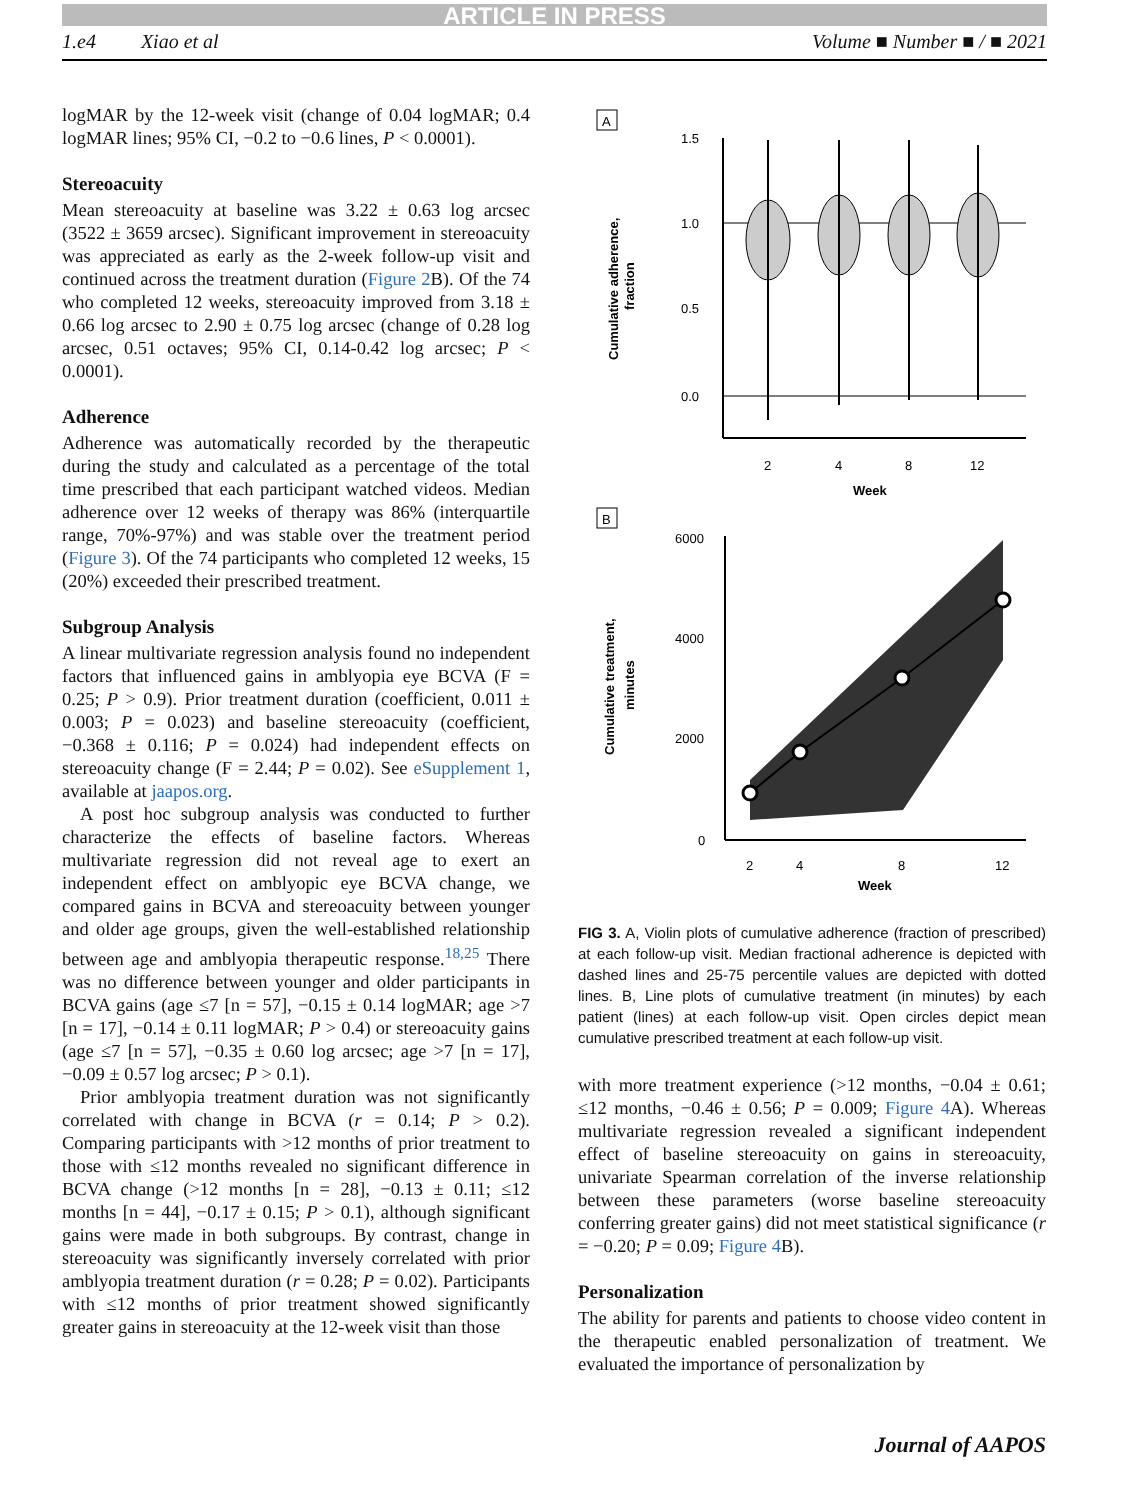ARTICLE IN PRESS
1.e4 Xiao et al Volume ■ Number ■ / ■ 2021
logMAR by the 12-week visit (change of 0.04 logMAR; 0.4 logMAR lines; 95% CI, −0.2 to −0.6 lines, P < 0.0001).
Stereoacuity
Mean stereoacuity at baseline was 3.22 ± 0.63 log arcsec (3522 ± 3659 arcsec). Significant improvement in stereoacuity was appreciated as early as the 2-week follow-up visit and continued across the treatment duration (Figure 2 B). Of the 74 who completed 12 weeks, stereoacuity improved from 3.18 ± 0.66 log arcsec to 2.90 ± 0.75 log arcsec (change of 0.28 log arcsec, 0.51 octaves; 95% CI, 0.14-0.42 log arcsec; P < 0.0001).
Adherence
Adherence was automatically recorded by the therapeutic during the study and calculated as a percentage of the total time prescribed that each participant watched videos. Median adherence over 12 weeks of therapy was 86% (interquartile range, 70%-97%) and was stable over the treatment period (Figure 3). Of the 74 participants who completed 12 weeks, 15 (20%) exceeded their prescribed treatment.
Subgroup Analysis
A linear multivariate regression analysis found no independent factors that influenced gains in amblyopia eye BCVA (F = 0.25; P > 0.9). Prior treatment duration (coefficient, 0.011 ± 0.003; P = 0.023) and baseline stereoacuity (coefficient, −0.368 ± 0.116; P = 0.024) had independent effects on stereoacuity change (F = 2.44; P = 0.02). See eSupplement 1, available at jaapos.org.
A post hoc subgroup analysis was conducted to further characterize the effects of baseline factors. Whereas multivariate regression did not reveal age to exert an independent effect on amblyopic eye BCVA change, we compared gains in BCVA and stereoacuity between younger and older age groups, given the well-established relationship between age and amblyopia therapeutic response.<sup>18,25</sup> There was no difference between younger and older participants in BCVA gains (age ≤7 [n = 57], −0.15 ± 0.14 logMAR; age >7 [n = 17], −0.14 ± 0.11 logMAR; P > 0.4) or stereoacuity gains (age ≤7 [n = 57], −0.35 ± 0.60 log arcsec; age >7 [n = 17], −0.09 ± 0.57 log arcsec; P > 0.1).
Prior amblyopia treatment duration was not significantly correlated with change in BCVA (r = 0.14; P > 0.2). Comparing participants with >12 months of prior treatment to those with ≤12 months revealed no significant difference in BCVA change (>12 months [n = 28], −0.13 ± 0.11; ≤12 months [n = 44], −0.17 ± 0.15; P > 0.1), although significant gains were made in both subgroups. By contrast, change in stereoacuity was significantly inversely correlated with prior amblyopia treatment duration (r = 0.28; P = 0.02). Participants with ≤12 months of prior treatment showed significantly greater gains in stereoacuity at the 12-week visit than those
A
Cumulative adherence,
fraction
1.5
1.0
0.5
0.0
2
4
8
12
Week
B
Cumulative treatment,
minutes
6000
4000
2000
0
2
4
8
12
Week
FIG 3. A, Violin plots of cumulative adherence (fraction of prescribed) at each follow-up visit. Median fractional adherence is depicted with dashed lines and 25-75 percentile values are depicted with dotted lines. B, Line plots of cumulative treatment (in minutes) by each patient (lines) at each follow-up visit. Open circles depict mean cumulative prescribed treatment at each follow-up visit.
with more treatment experience (>12 months, −0.04 ± 0.61; ≤12 months, −0.46 ± 0.56; P = 0.009; Figure 4 A). Whereas multivariate regression revealed a significant independent effect of baseline stereoacuity on gains in stereoacuity, univariate Spearman correlation of the inverse relationship between these parameters (worse baseline stereoacuity conferring greater gains) did not meet statistical significance (r = −0.20; P = 0.09; Figure 4 B).
Personalization
The ability for parents and patients to choose video content in the therapeutic enabled personalization of treatment. We evaluated the importance of personalization by
Journal of AAPOS